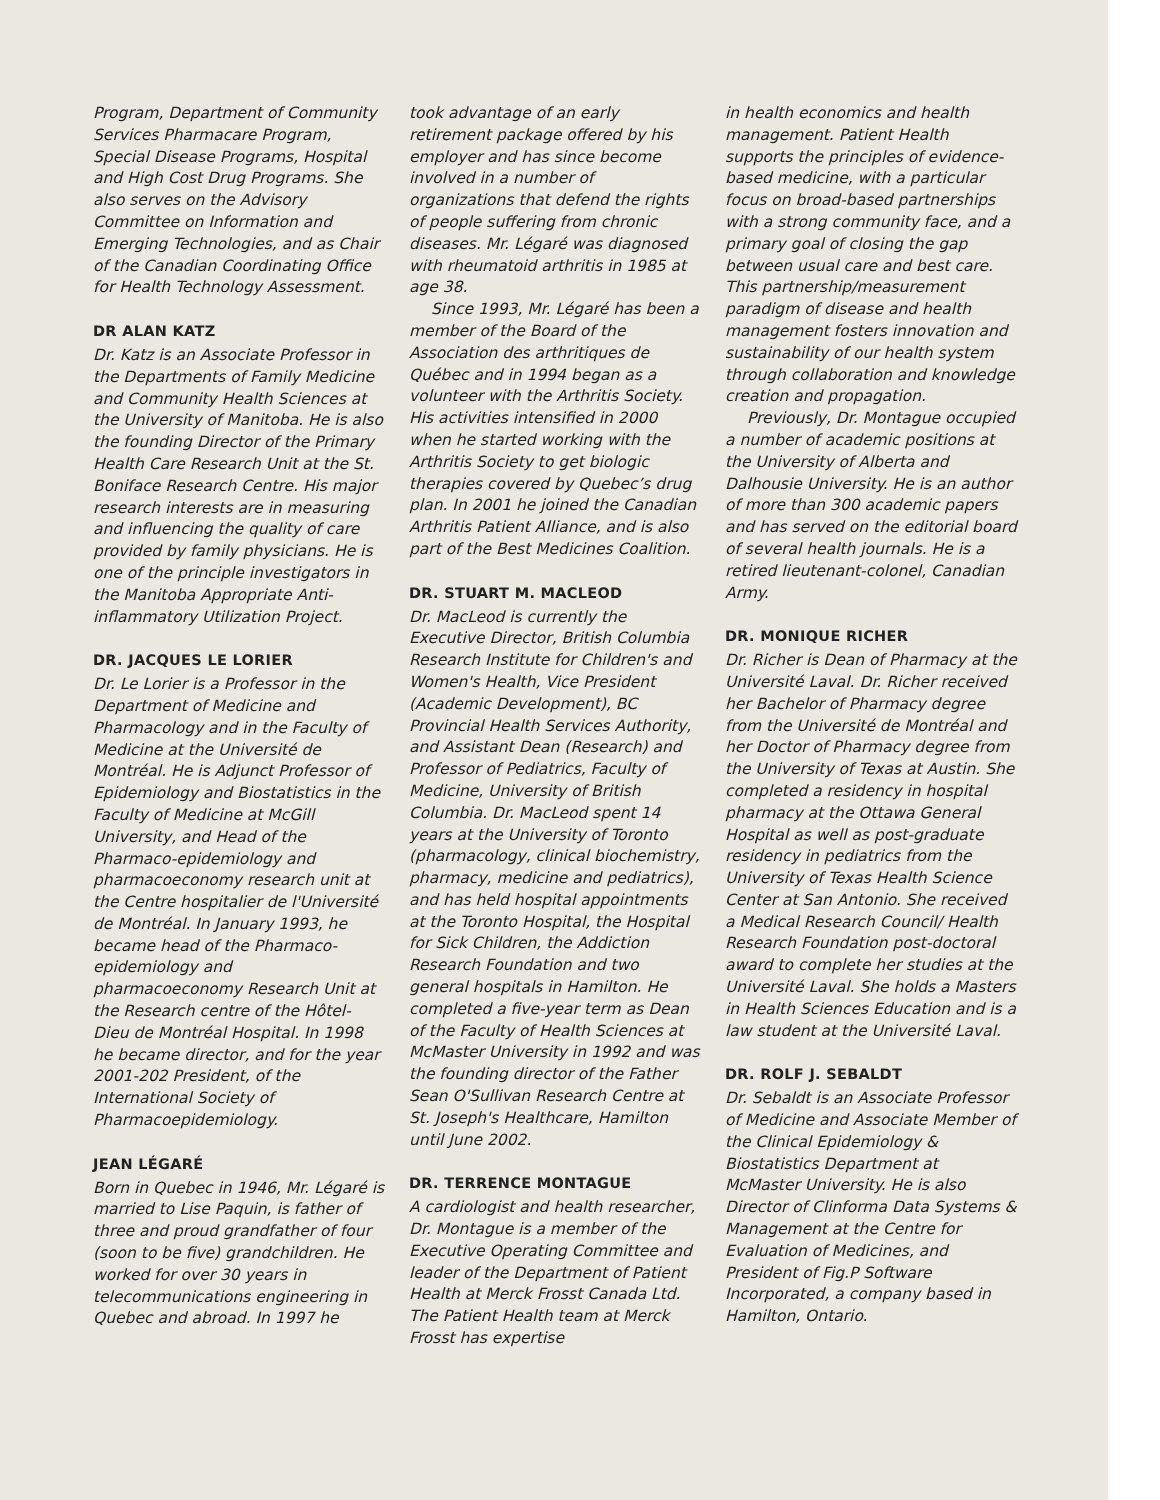Program, Department of Community Services Pharmacare Program, Special Disease Programs, Hospital and High Cost Drug Programs. She also serves on the Advisory Committee on Information and Emerging Technologies, and as Chair of the Canadian Coordinating Office for Health Technology Assessment.
DR ALAN KATZ
Dr. Katz is an Associate Professor in the Departments of Family Medicine and Community Health Sciences at the University of Manitoba. He is also the founding Director of the Primary Health Care Research Unit at the St. Boniface Research Centre. His major research interests are in measuring and influencing the quality of care provided by family physicians. He is one of the principle investigators in the Manitoba Appropriate Anti-inflammatory Utilization Project.
DR. JACQUES LE LORIER
Dr. Le Lorier is a Professor in the Department of Medicine and Pharmacology and in the Faculty of Medicine at the Université de Montréal. He is Adjunct Professor of Epidemiology and Biostatistics in the Faculty of Medicine at McGill University, and Head of the Pharmaco-epidemiology and pharmacoeconomy research unit at the Centre hospitalier de l'Université de Montréal. In January 1993, he became head of the Pharmaco-epidemiology and pharmacoeconomy Research Unit at the Research centre of the Hôtel-Dieu de Montréal Hospital. In 1998 he became director, and for the year 2001-202 President, of the International Society of Pharmacoepidemiology.
JEAN LÉGARÉ
Born in Quebec in 1946, Mr. Légaré is married to Lise Paquin, is father of three and proud grandfather of four (soon to be five) grandchildren. He worked for over 30 years in telecommunications engineering in Quebec and abroad. In 1997 he
took advantage of an early retirement package offered by his employer and has since become involved in a number of organizations that defend the rights of people suffering from chronic diseases. Mr. Légaré was diagnosed with rheumatoid arthritis in 1985 at age 38.
Since 1993, Mr. Légaré has been a member of the Board of the Association des arthritiques de Québec and in 1994 began as a volunteer with the Arthritis Society. His activities intensified in 2000 when he started working with the Arthritis Society to get biologic therapies covered by Quebec’s drug plan. In 2001 he joined the Canadian Arthritis Patient Alliance, and is also part of the Best Medicines Coalition.
DR. STUART M. MACLEOD
Dr. MacLeod is currently the Executive Director, British Columbia Research Institute for Children's and Women's Health, Vice President (Academic Development), BC Provincial Health Services Authority, and Assistant Dean (Research) and Professor of Pediatrics, Faculty of Medicine, University of British Columbia. Dr. MacLeod spent 14 years at the University of Toronto (pharmacology, clinical biochemistry, pharmacy, medicine and pediatrics), and has held hospital appointments at the Toronto Hospital, the Hospital for Sick Children, the Addiction Research Foundation and two general hospitals in Hamilton. He completed a five-year term as Dean of the Faculty of Health Sciences at McMaster University in 1992 and was the founding director of the Father Sean O'Sullivan Research Centre at St. Joseph's Healthcare, Hamilton until June 2002.
DR. TERRENCE MONTAGUE
A cardiologist and health researcher, Dr. Montague is a member of the Executive Operating Committee and leader of the Department of Patient Health at Merck Frosst Canada Ltd. The Patient Health team at Merck Frosst has expertise
in health economics and health management. Patient Health supports the principles of evidence-based medicine, with a particular focus on broad-based partnerships with a strong community face, and a primary goal of closing the gap between usual care and best care. This partnership/measurement paradigm of disease and health management fosters innovation and sustainability of our health system through collaboration and knowledge creation and propagation.
Previously, Dr. Montague occupied a number of academic positions at the University of Alberta and Dalhousie University. He is an author of more than 300 academic papers and has served on the editorial board of several health journals. He is a retired lieutenant-colonel, Canadian Army.
DR. MONIQUE RICHER
Dr. Richer is Dean of Pharmacy at the Université Laval. Dr. Richer received her Bachelor of Pharmacy degree from the Université de Montréal and her Doctor of Pharmacy degree from the University of Texas at Austin. She completed a residency in hospital pharmacy at the Ottawa General Hospital as well as post-graduate residency in pediatrics from the University of Texas Health Science Center at San Antonio. She received a Medical Research Council/ Health Research Foundation post-doctoral award to complete her studies at the Université Laval. She holds a Masters in Health Sciences Education and is a law student at the Université Laval.
DR. ROLF J. SEBALDT
Dr. Sebaldt is an Associate Professor of Medicine and Associate Member of the Clinical Epidemiology & Biostatistics Department at McMaster University. He is also Director of Clinforma Data Systems & Management at the Centre for Evaluation of Medicines, and President of Fig.P Software Incorporated, a company based in Hamilton, Ontario.